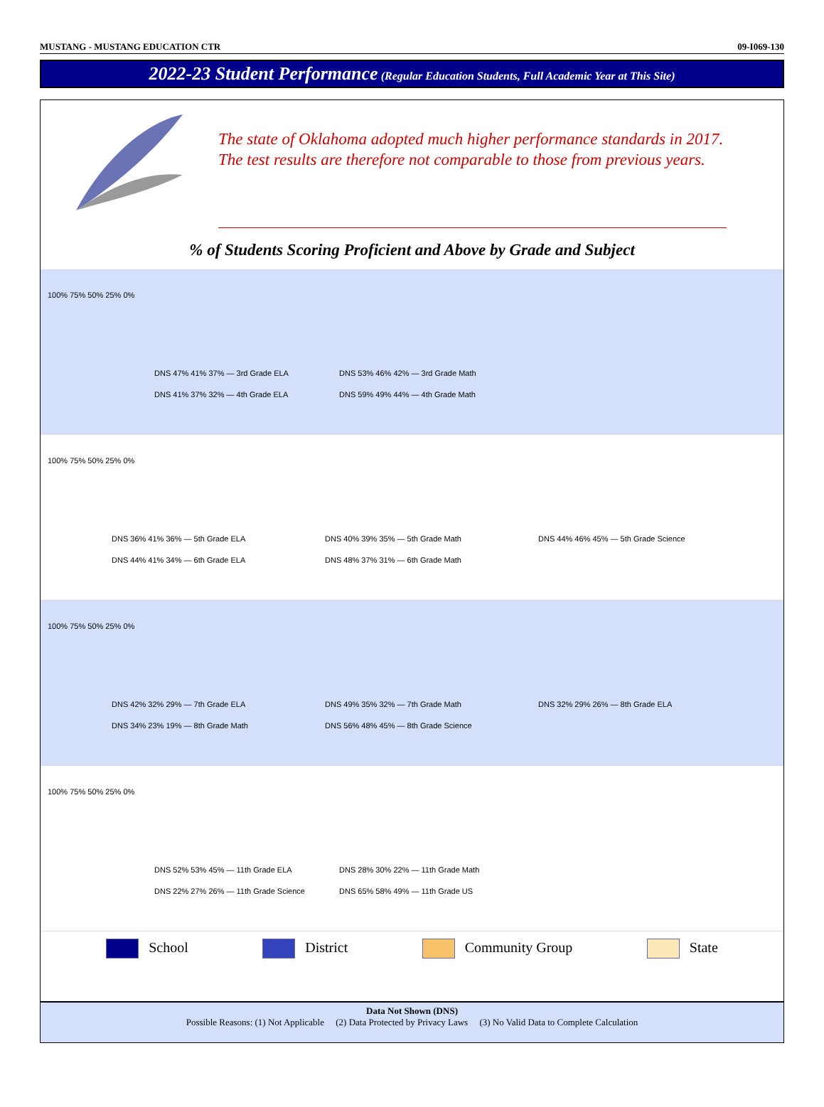MUSTANG - MUSTANG EDUCATION CTR 09-I069-130
2022-23 Student Performance (Regular Education Students, Full Academic Year at This Site)
The state of Oklahoma adopted much higher performance standards in 2017. The test results are therefore not comparable to those from previous years.
% of Students Scoring Proficient and Above by Grade and Subject
100% 75% 50% 25% 0%
DNS 47% 41% 37% — 3rd Grade ELA
DNS 53% 46% 42% — 3rd Grade Math
DNS 41% 37% 32% — 4th Grade ELA
DNS 59% 49% 44% — 4th Grade Math
100% 75% 50% 25% 0%
DNS 36% 41% 36% — 5th Grade ELA
DNS 40% 39% 35% — 5th Grade Math
DNS 44% 46% 45% — 5th Grade Science
DNS 44% 41% 34% — 6th Grade ELA
DNS 48% 37% 31% — 6th Grade Math
100% 75% 50% 25% 0%
DNS 42% 32% 29% — 7th Grade ELA
DNS 49% 35% 32% — 7th Grade Math
DNS 32% 29% 26% — 8th Grade ELA
DNS 34% 23% 19% — 8th Grade Math
DNS 56% 48% 45% — 8th Grade Science
100% 75% 50% 25% 0%
DNS 52% 53% 45% — 11th Grade ELA
DNS 28% 30% 22% — 11th Grade Math
DNS 22% 27% 26% — 11th Grade Science
DNS 65% 58% 49% — 11th Grade US
School District Community Group State
Data Not Shown (DNS)
Possible Reasons: (1) Not Applicable (2) Data Protected by Privacy Laws (3) No Valid Data to Complete Calculation